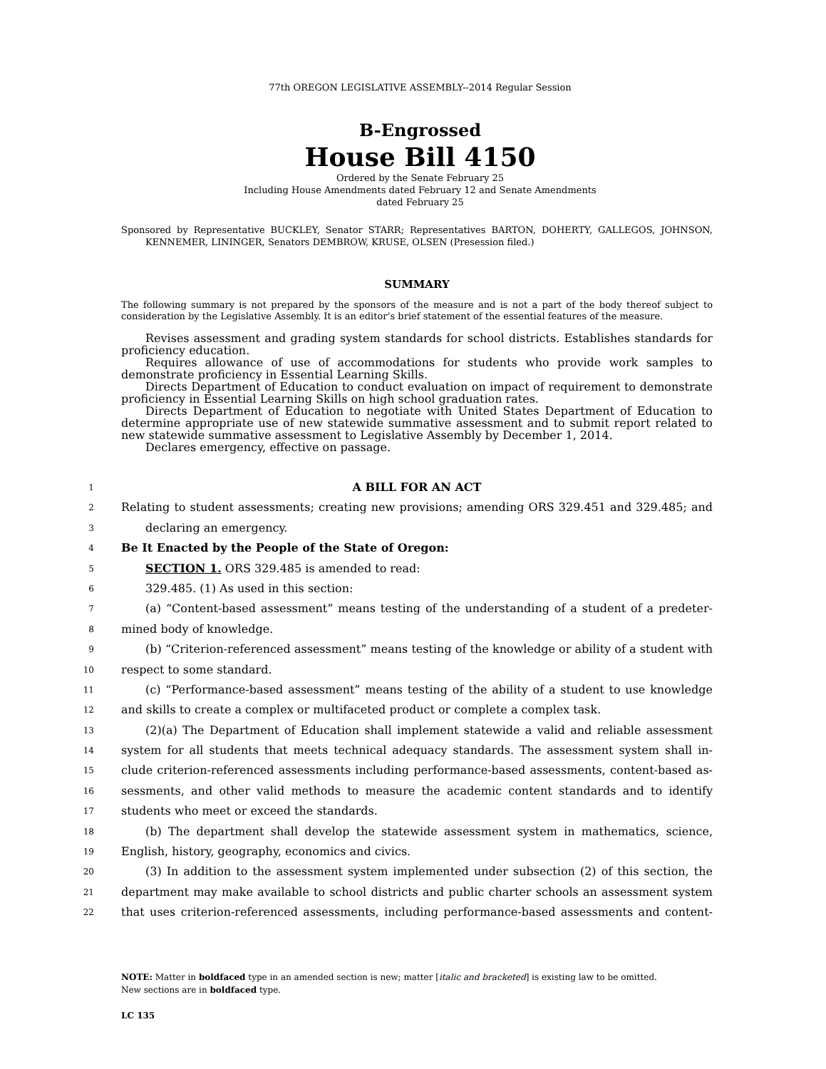77th OREGON LEGISLATIVE ASSEMBLY--2014 Regular Session
B-Engrossed
House Bill 4150
Ordered by the Senate February 25
Including House Amendments dated February 12 and Senate Amendments
dated February 25
Sponsored by Representative BUCKLEY, Senator STARR; Representatives BARTON, DOHERTY, GALLEGOS, JOHNSON, KENNEMER, LININGER, Senators DEMBROW, KRUSE, OLSEN (Presession filed.)
SUMMARY
The following summary is not prepared by the sponsors of the measure and is not a part of the body thereof subject to consideration by the Legislative Assembly. It is an editor’s brief statement of the essential features of the measure.
Revises assessment and grading system standards for school districts. Establishes standards for proficiency education.
Requires allowance of use of accommodations for students who provide work samples to demonstrate proficiency in Essential Learning Skills.
Directs Department of Education to conduct evaluation on impact of requirement to demonstrate proficiency in Essential Learning Skills on high school graduation rates.
Directs Department of Education to negotiate with United States Department of Education to determine appropriate use of new statewide summative assessment and to submit report related to new statewide summative assessment to Legislative Assembly by December 1, 2014.
Declares emergency, effective on passage.
1 A BILL FOR AN ACT
2 Relating to student assessments; creating new provisions; amending ORS 329.451 and 329.485; and
3 declaring an emergency.
4 Be It Enacted by the People of the State of Oregon:
5 SECTION 1. ORS 329.485 is amended to read:
6 329.485. (1) As used in this section:
7 (a) “Content-based assessment” means testing of the understanding of a student of a predeter-
8 mined body of knowledge.
9 (b) “Criterion-referenced assessment” means testing of the knowledge or ability of a student with
10 respect to some standard.
11 (c) “Performance-based assessment” means testing of the ability of a student to use knowledge
12 and skills to create a complex or multifaceted product or complete a complex task.
13 (2)(a) The Department of Education shall implement statewide a valid and reliable assessment
14 system for all students that meets technical adequacy standards. The assessment system shall in-
15 clude criterion-referenced assessments including performance-based assessments, content-based as-
16 sessments, and other valid methods to measure the academic content standards and to identify
17 students who meet or exceed the standards.
18 (b) The department shall develop the statewide assessment system in mathematics, science,
19 English, history, geography, economics and civics.
20 (3) In addition to the assessment system implemented under subsection (2) of this section, the
21 department may make available to school districts and public charter schools an assessment system
22 that uses criterion-referenced assessments, including performance-based assessments and content-
NOTE: Matter in boldfaced type in an amended section is new; matter [italic and bracketed] is existing law to be omitted.
New sections are in boldfaced type.
LC 135